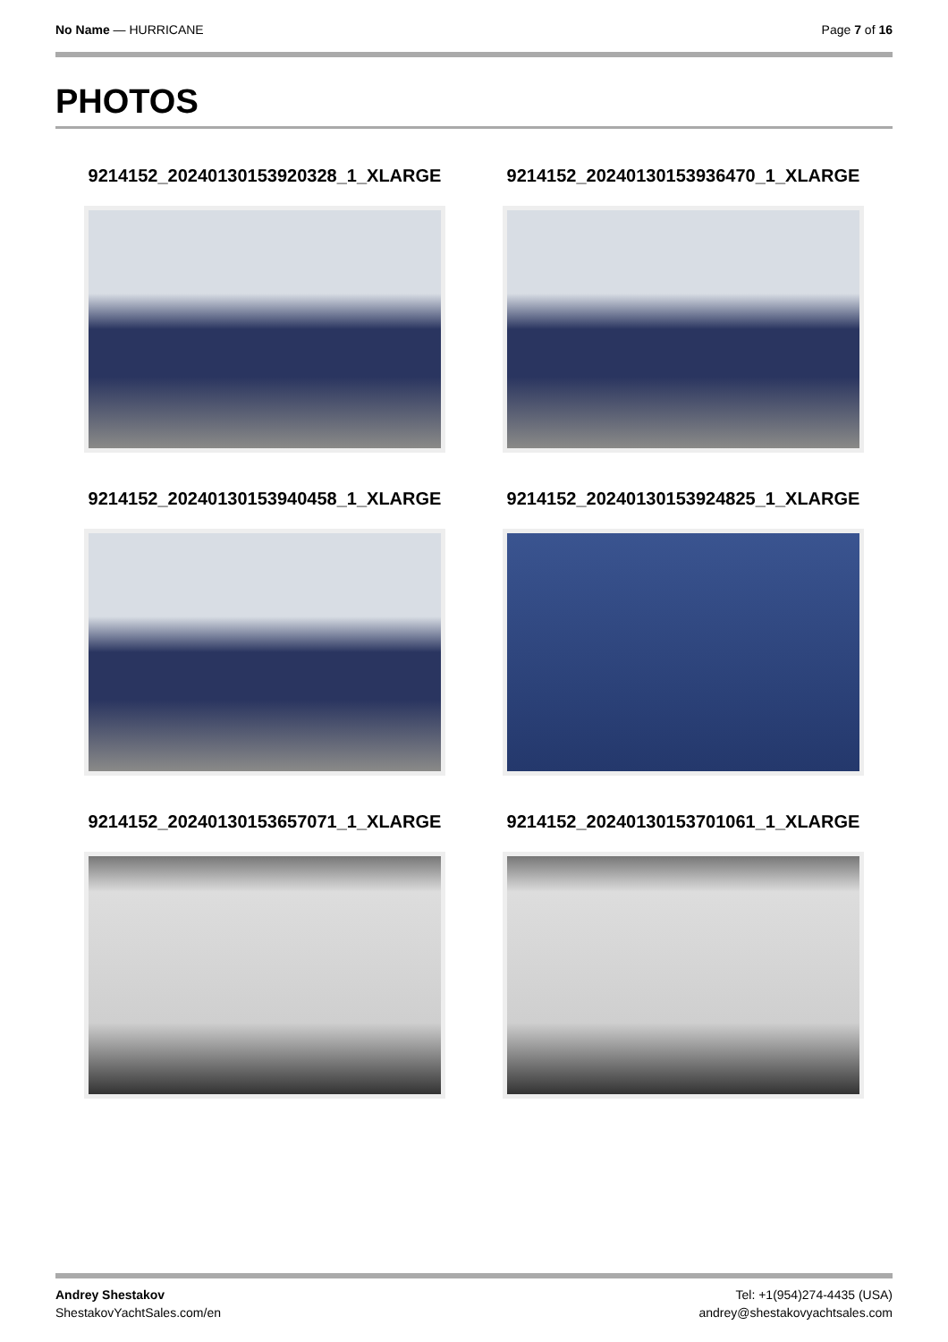No Name — HURRICANE Page 7 of 16
PHOTOS
9214152_20240130153920328_1_XLARGE
9214152_20240130153936470_1_XLARGE
9214152_20240130153940458_1_XLARGE
9214152_20240130153924825_1_XLARGE
9214152_20240130153657071_1_XLARGE
9214152_20240130153701061_1_XLARGE
Andrey Shestakov
ShestakovYachtSales.com/en
Tel: +1(954)274-4435 (USA)
andrey@shestakovyachtsales.com